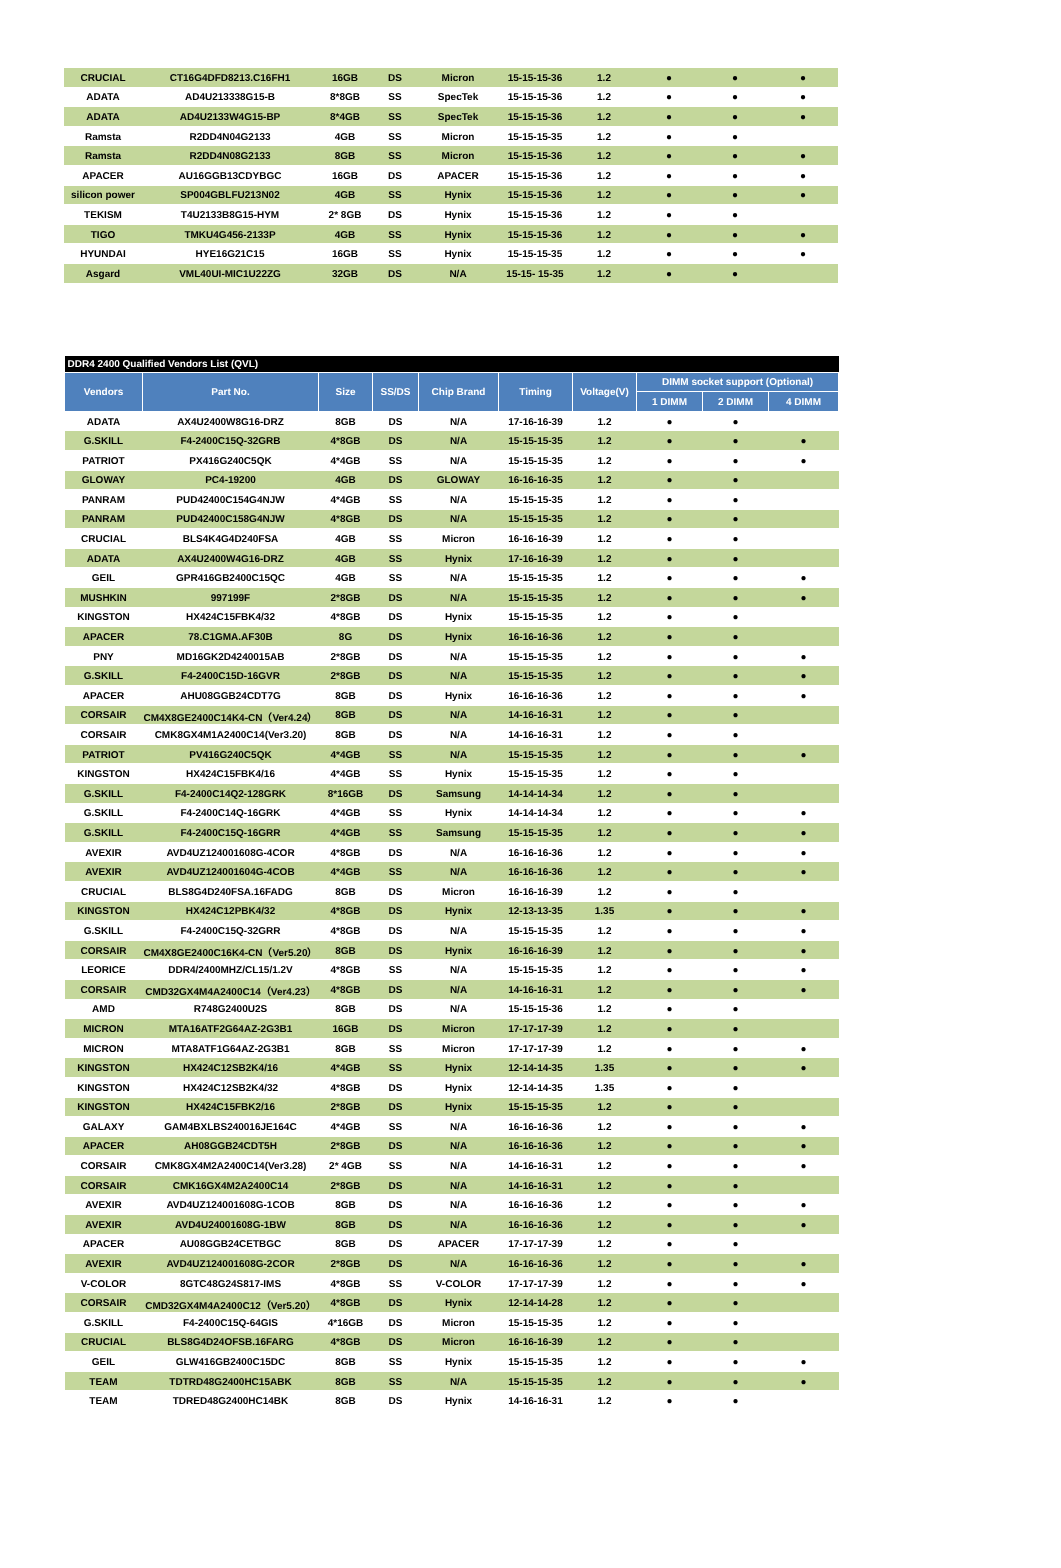| CRUCIAL | CT16G4DFD8213.C16FH1 | 16GB | DS | Micron | 15-15-15-36 | 1.2 | ● | ● | ● |
| ADATA | AD4U213338G15-B | 8*8GB | SS | SpecTek | 15-15-15-36 | 1.2 | ● | ● | ● |
| ADATA | AD4U2133W4G15-BP | 8*4GB | SS | SpecTek | 15-15-15-36 | 1.2 | ● | ● | ● |
| Ramsta | R2DD4N04G2133 | 4GB | SS | Micron | 15-15-15-35 | 1.2 | ● | ● | |
| Ramsta | R2DD4N08G2133 | 8GB | SS | Micron | 15-15-15-36 | 1.2 | ● | ● | ● |
| APACER | AU16GGB13CDYBGC | 16GB | DS | APACER | 15-15-15-36 | 1.2 | ● | ● | ● |
| silicon power | SP004GBLFU213N02 | 4GB | SS | Hynix | 15-15-15-36 | 1.2 | ● | ● | ● |
| TEKISM | T4U2133B8G15-HYM | 2* 8GB | DS | Hynix | 15-15-15-36 | 1.2 | ● | ● | |
| TIGO | TMKU4G456-2133P | 4GB | SS | Hynix | 15-15-15-36 | 1.2 | ● | ● | ● |
| HYUNDAI | HYE16G21C15 | 16GB | SS | Hynix | 15-15-15-35 | 1.2 | ● | ● | ● |
| Asgard | VML40UI-MIC1U22ZG | 32GB | DS | N/A | 15-15- 15-35 | 1.2 | ● | ● | |
| DDR4 2400 Qualified Vendors List (QVL) | | | | | | | | | |
| Vendors | Part No. | Size | SS/DS | Chip Brand | Timing | Voltage(V) | DIMM socket support (Optional) | | |
| | | | | | | | 1 DIMM | 2 DIMM | 4 DIMM |
| ADATA | AX4U2400W8G16-DRZ | 8GB | DS | N/A | 17-16-16-39 | 1.2 | ● | ● | |
| G.SKILL | F4-2400C15Q-32GRB | 4*8GB | DS | N/A | 15-15-15-35 | 1.2 | ● | ● | ● |
| PATRIOT | PX416G240C5QK | 4*4GB | SS | N/A | 15-15-15-35 | 1.2 | ● | ● | ● |
| GLOWAY | PC4-19200 | 4GB | DS | GLOWAY | 16-16-16-35 | 1.2 | ● | ● | |
| PANRAM | PUD42400C154G4NJW | 4*4GB | SS | N/A | 15-15-15-35 | 1.2 | ● | ● | |
| PANRAM | PUD42400C158G4NJW | 4*8GB | DS | N/A | 15-15-15-35 | 1.2 | ● | ● | |
| CRUCIAL | BLS4K4G4D240FSA | 4GB | SS | Micron | 16-16-16-39 | 1.2 | ● | ● | |
| ADATA | AX4U2400W4G16-DRZ | 4GB | SS | Hynix | 17-16-16-39 | 1.2 | ● | ● | |
| GEIL | GPR416GB2400C15QC | 4GB | SS | N/A | 15-15-15-35 | 1.2 | ● | ● | ● |
| MUSHKIN | 997199F | 2*8GB | DS | N/A | 15-15-15-35 | 1.2 | ● | ● | ● |
| KINGSTON | HX424C15FBK4/32 | 4*8GB | DS | Hynix | 15-15-15-35 | 1.2 | ● | ● | |
| APACER | 78.C1GMA.AF30B | 8G | DS | Hynix | 16-16-16-36 | 1.2 | ● | ● | |
| PNY | MD16GK2D4240015AB | 2*8GB | DS | N/A | 15-15-15-35 | 1.2 | ● | ● | ● |
| G.SKILL | F4-2400C15D-16GVR | 2*8GB | DS | N/A | 15-15-15-35 | 1.2 | ● | ● | ● |
| APACER | AHU08GGB24CDT7G | 8GB | DS | Hynix | 16-16-16-36 | 1.2 | ● | ● | ● |
| CORSAIR | CM4X8GE2400C14K4-CN（Ver4.24） | 8GB | DS | N/A | 14-16-16-31 | 1.2 | ● | ● | |
| CORSAIR | CMK8GX4M1A2400C14(Ver3.20) | 8GB | DS | N/A | 14-16-16-31 | 1.2 | ● | ● | |
| PATRIOT | PV416G240C5QK | 4*4GB | SS | N/A | 15-15-15-35 | 1.2 | ● | ● | ● |
| KINGSTON | HX424C15FBK4/16 | 4*4GB | SS | Hynix | 15-15-15-35 | 1.2 | ● | ● | |
| G.SKILL | F4-2400C14Q2-128GRK | 8*16GB | DS | Samsung | 14-14-14-34 | 1.2 | ● | ● | |
| G.SKILL | F4-2400C14Q-16GRK | 4*4GB | SS | Hynix | 14-14-14-34 | 1.2 | ● | ● | ● |
| G.SKILL | F4-2400C15Q-16GRR | 4*4GB | SS | Samsung | 15-15-15-35 | 1.2 | ● | ● | ● |
| AVEXIR | AVD4UZ124001608G-4COR | 4*8GB | DS | N/A | 16-16-16-36 | 1.2 | ● | ● | ● |
| AVEXIR | AVD4UZ124001604G-4COB | 4*4GB | SS | N/A | 16-16-16-36 | 1.2 | ● | ● | ● |
| CRUCIAL | BLS8G4D240FSA.16FADG | 8GB | DS | Micron | 16-16-16-39 | 1.2 | ● | ● | |
| KINGSTON | HX424C12PBK4/32 | 4*8GB | DS | Hynix | 12-13-13-35 | 1.35 | ● | ● | ● |
| G.SKILL | F4-2400C15Q-32GRR | 4*8GB | DS | N/A | 15-15-15-35 | 1.2 | ● | ● | ● |
| CORSAIR | CM4X8GE2400C16K4-CN（Ver5.20） | 8GB | DS | Hynix | 16-16-16-39 | 1.2 | ● | ● | ● |
| LEORICE | DDR4/2400MHZ/CL15/1.2V | 4*8GB | SS | N/A | 15-15-15-35 | 1.2 | ● | ● | ● |
| CORSAIR | CMD32GX4M4A2400C14（Ver4.23） | 4*8GB | DS | N/A | 14-16-16-31 | 1.2 | ● | ● | ● |
| AMD | R748G2400U2S | 8GB | DS | N/A | 15-15-15-36 | 1.2 | ● | ● | |
| MICRON | MTA16ATF2G64AZ-2G3B1 | 16GB | DS | Micron | 17-17-17-39 | 1.2 | ● | ● | |
| MICRON | MTA8ATF1G64AZ-2G3B1 | 8GB | SS | Micron | 17-17-17-39 | 1.2 | ● | ● | ● |
| KINGSTON | HX424C12SB2K4/16 | 4*4GB | SS | Hynix | 12-14-14-35 | 1.35 | ● | ● | ● |
| KINGSTON | HX424C12SB2K4/32 | 4*8GB | DS | Hynix | 12-14-14-35 | 1.35 | ● | ● | |
| KINGSTON | HX424C15FBK2/16 | 2*8GB | DS | Hynix | 15-15-15-35 | 1.2 | ● | ● | |
| GALAXY | GAM4BXLBS240016JE164C | 4*4GB | SS | N/A | 16-16-16-36 | 1.2 | ● | ● | ● |
| APACER | AH08GGB24CDT5H | 2*8GB | DS | N/A | 16-16-16-36 | 1.2 | ● | ● | ● |
| CORSAIR | CMK8GX4M2A2400C14(Ver3.28) | 2* 4GB | SS | N/A | 14-16-16-31 | 1.2 | ● | ● | ● |
| CORSAIR | CMK16GX4M2A2400C14 | 2*8GB | DS | N/A | 14-16-16-31 | 1.2 | ● | ● | |
| AVEXIR | AVD4UZ124001608G-1COB | 8GB | DS | N/A | 16-16-16-36 | 1.2 | ● | ● | ● |
| AVEXIR | AVD4U24001608G-1BW | 8GB | DS | N/A | 16-16-16-36 | 1.2 | ● | ● | ● |
| APACER | AU08GGB24CETBGC | 8GB | DS | APACER | 17-17-17-39 | 1.2 | ● | ● | |
| AVEXIR | AVD4UZ124001608G-2COR | 2*8GB | DS | N/A | 16-16-16-36 | 1.2 | ● | ● | ● |
| V-COLOR | 8GTC48G24S817-IMS | 4*8GB | SS | V-COLOR | 17-17-17-39 | 1.2 | ● | ● | ● |
| CORSAIR | CMD32GX4M4A2400C12（Ver5.20） | 4*8GB | DS | Hynix | 12-14-14-28 | 1.2 | ● | ● | |
| G.SKILL | F4-2400C15Q-64GIS | 4*16GB | DS | Micron | 15-15-15-35 | 1.2 | ● | ● | |
| CRUCIAL | BLS8G4D24OFSB.16FARG | 4*8GB | DS | Micron | 16-16-16-39 | 1.2 | ● | ● | |
| GEIL | GLW416GB2400C15DC | 8GB | SS | Hynix | 15-15-15-35 | 1.2 | ● | ● | ● |
| TEAM | TDTRD48G2400HC15ABK | 8GB | SS | N/A | 15-15-15-35 | 1.2 | ● | ● | ● |
| TEAM | TDRED48G2400HC14BK | 8GB | DS | Hynix | 14-16-16-31 | 1.2 | ● | ● | |